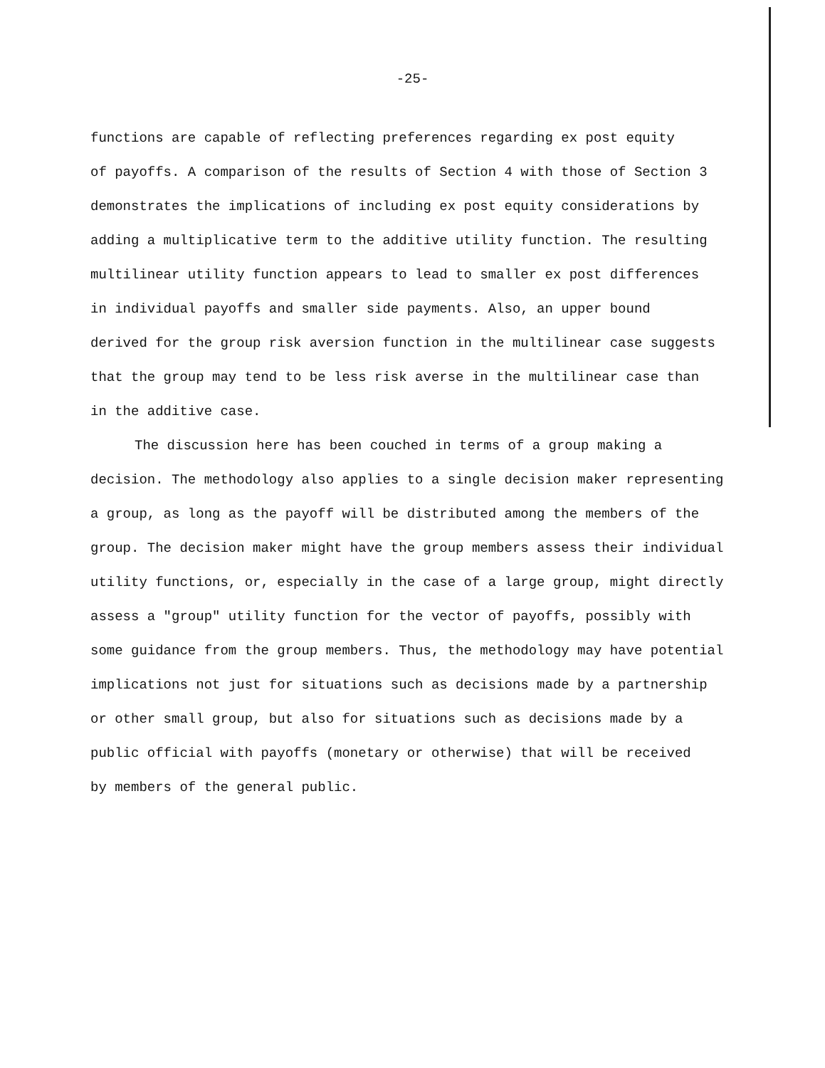-25-
functions are capable of reflecting preferences regarding ex post equity
of payoffs. A comparison of the results of Section 4 with those of Section 3
demonstrates the implications of including ex post equity considerations by
adding a multiplicative term to the additive utility function. The resulting
multilinear utility function appears to lead to smaller ex post differences
in individual payoffs and smaller side payments. Also, an upper bound
derived for the group risk aversion function in the multilinear case suggests
that the group may tend to be less risk averse in the multilinear case than
in the additive case.
The discussion here has been couched in terms of a group making a
decision. The methodology also applies to a single decision maker representing
a group, as long as the payoff will be distributed among the members of the
group. The decision maker might have the group members assess their individual
utility functions, or, especially in the case of a large group, might directly
assess a "group" utility function for the vector of payoffs, possibly with
some guidance from the group members. Thus, the methodology may have potential
implications not just for situations such as decisions made by a partnership
or other small group, but also for situations such as decisions made by a
public official with payoffs (monetary or otherwise) that will be received
by members of the general public.